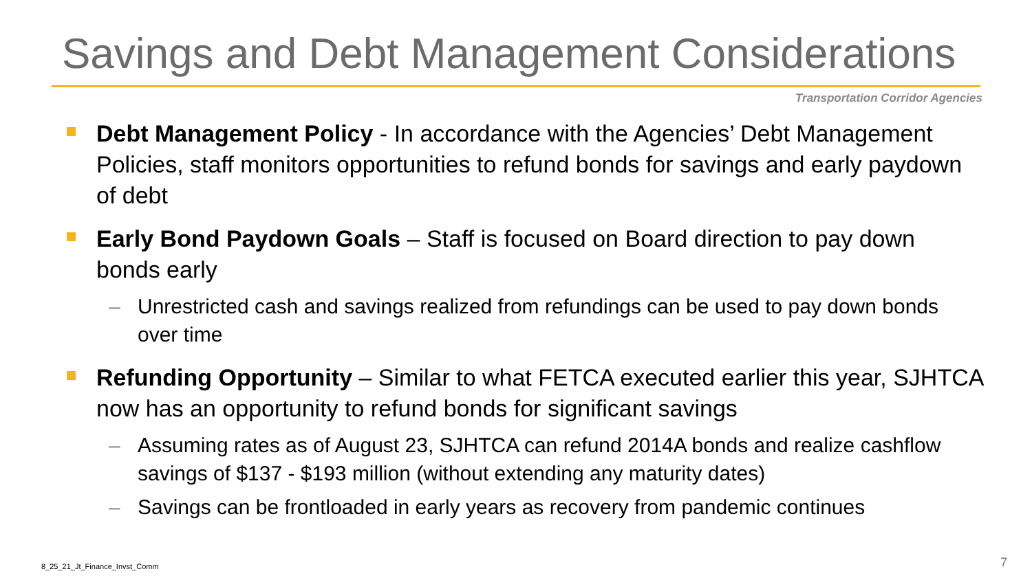Savings and Debt Management Considerations
Transportation Corridor Agencies
Debt Management Policy - In accordance with the Agencies’ Debt Management Policies, staff monitors opportunities to refund bonds for savings and early paydown of debt
Early Bond Paydown Goals – Staff is focused on Board direction to pay down bonds early
– Unrestricted cash and savings realized from refundings can be used to pay down bonds over time
Refunding Opportunity – Similar to what FETCA executed earlier this year, SJHTCA now has an opportunity to refund bonds for significant savings
– Assuming rates as of August 23, SJHTCA can refund 2014A bonds and realize cashflow savings of $137 - $193 million (without extending any maturity dates)
– Savings can be frontloaded in early years as recovery from pandemic continues
8_25_21_Jt_Finance_Invst_Comm 7